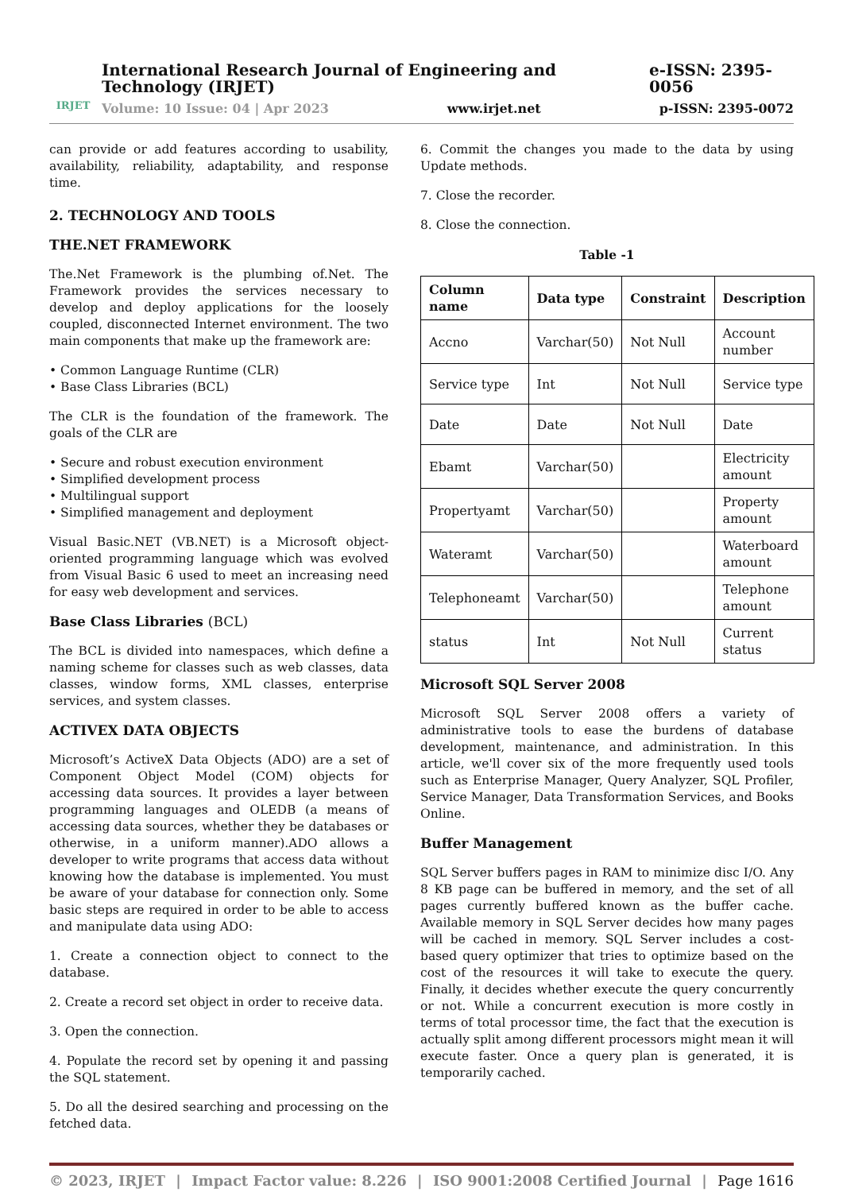IRJET
International Research Journal of Engineering and Technology (IRJET) e-ISSN: 2395-0056
Volume: 10 Issue: 04 | Apr 2023 www.irjet.net p-ISSN: 2395-0072
can provide or add features according to usability, availability, reliability, adaptability, and response time.
2. TECHNOLOGY AND TOOLS
THE.NET FRAMEWORK
The.Net Framework is the plumbing of.Net. The Framework provides the services necessary to develop and deploy applications for the loosely coupled, disconnected Internet environment. The two main components that make up the framework are:
• Common Language Runtime (CLR)
• Base Class Libraries (BCL)
The CLR is the foundation of the framework. The goals of the CLR are
• Secure and robust execution environment
• Simplified development process
• Multilingual support
• Simplified management and deployment
Visual Basic.NET (VB.NET) is a Microsoft object-oriented programming language which was evolved from Visual Basic 6 used to meet an increasing need for easy web development and services.
Base Class Libraries (BCL)
The BCL is divided into namespaces, which define a naming scheme for classes such as web classes, data classes, window forms, XML classes, enterprise services, and system classes.
ACTIVEX DATA OBJECTS
Microsoft’s ActiveX Data Objects (ADO) are a set of Component Object Model (COM) objects for accessing data sources. It provides a layer between programming languages and OLEDB (a means of accessing data sources, whether they be databases or otherwise, in a uniform manner).ADO allows a developer to write programs that access data without knowing how the database is implemented. You must be aware of your database for connection only. Some basic steps are required in order to be able to access and manipulate data using ADO:
1. Create a connection object to connect to the database.
2. Create a record set object in order to receive data.
3. Open the connection.
4. Populate the record set by opening it and passing the SQL statement.
5. Do all the desired searching and processing on the fetched data.
6. Commit the changes you made to the data by using Update methods.
7. Close the recorder.
8. Close the connection.
Table -1
| Column name | Data type | Constraint | Description |
| --- | --- | --- | --- |
| Accno | Varchar(50) | Not Null | Account number |
| Service type | Int | Not Null | Service type |
| Date | Date | Not Null | Date |
| Ebamt | Varchar(50) | | Electricity amount |
| Propertyamt | Varchar(50) | | Property amount |
| Wateramt | Varchar(50) | | Waterboard amount |
| Telephoneamt | Varchar(50) | | Telephone amount |
| status | Int | Not Null | Current status |
Microsoft SQL Server 2008
Microsoft SQL Server 2008 offers a variety of administrative tools to ease the burdens of database development, maintenance, and administration. In this article, we'll cover six of the more frequently used tools such as Enterprise Manager, Query Analyzer, SQL Profiler, Service Manager, Data Transformation Services, and Books Online.
Buffer Management
SQL Server buffers pages in RAM to minimize disc I/O. Any 8 KB page can be buffered in memory, and the set of all pages currently buffered known as the buffer cache. Available memory in SQL Server decides how many pages will be cached in memory. SQL Server includes a cost-based query optimizer that tries to optimize based on the cost of the resources it will take to execute the query. Finally, it decides whether execute the query concurrently or not. While a concurrent execution is more costly in terms of total processor time, the fact that the execution is actually split among different processors might mean it will execute faster. Once a query plan is generated, it is temporarily cached.
© 2023, IRJET | Impact Factor value: 8.226 | ISO 9001:2008 Certified Journal | Page 1616